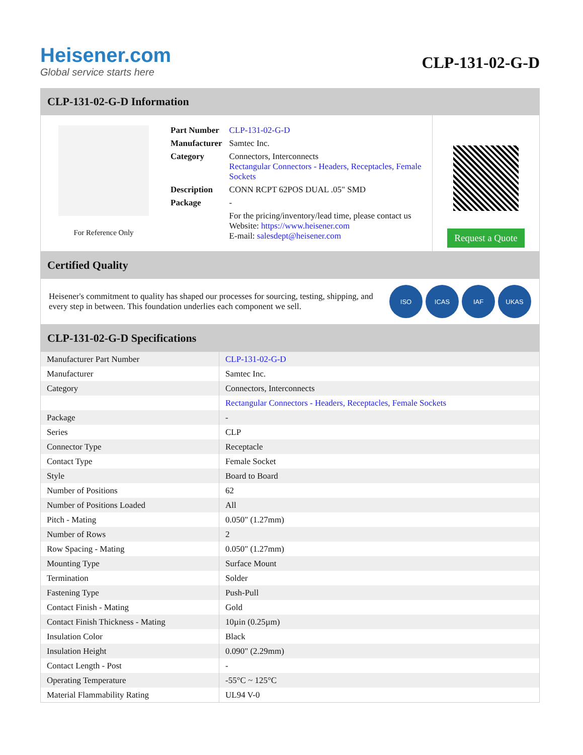Heisener.com
Global service starts here
CLP-131-02-G-D
CLP-131-02-G-D Information
For Reference Only
| Part Number | CLP-131-02-G-D |
| Manufacturer | Samtec Inc. |
| Category | Connectors, Interconnects Rectangular Connectors - Headers, Receptacles, Female Sockets |
| Description | CONN RCPT 62POS DUAL .05" SMD |
| Package | - |
| | For the pricing/inventory/lead time, please contact us Website: https://www.heisener.com E-mail: salesdept@heisener.com |
Request a Quote
Certified Quality
Heisener's commitment to quality has shaped our processes for sourcing, testing, shipping, and every step in between. This foundation underlies each component we sell.
ISO ICAS IAF UKAS
CLP-131-02-G-D Specifications
| Manufacturer Part Number | CLP-131-02-G-D |
| Manufacturer | Samtec Inc. |
| Category | Connectors, Interconnects |
| | Rectangular Connectors - Headers, Receptacles, Female Sockets |
| Package | - |
| Series | CLP |
| Connector Type | Receptacle |
| Contact Type | Female Socket |
| Style | Board to Board |
| Number of Positions | 62 |
| Number of Positions Loaded | All |
| Pitch - Mating | 0.050" (1.27mm) |
| Number of Rows | 2 |
| Row Spacing - Mating | 0.050" (1.27mm) |
| Mounting Type | Surface Mount |
| Termination | Solder |
| Fastening Type | Push-Pull |
| Contact Finish - Mating | Gold |
| Contact Finish Thickness - Mating | 10µin (0.25µm) |
| Insulation Color | Black |
| Insulation Height | 0.090" (2.29mm) |
| Contact Length - Post | - |
| Operating Temperature | -55°C ~ 125°C |
| Material Flammability Rating | UL94 V-0 |